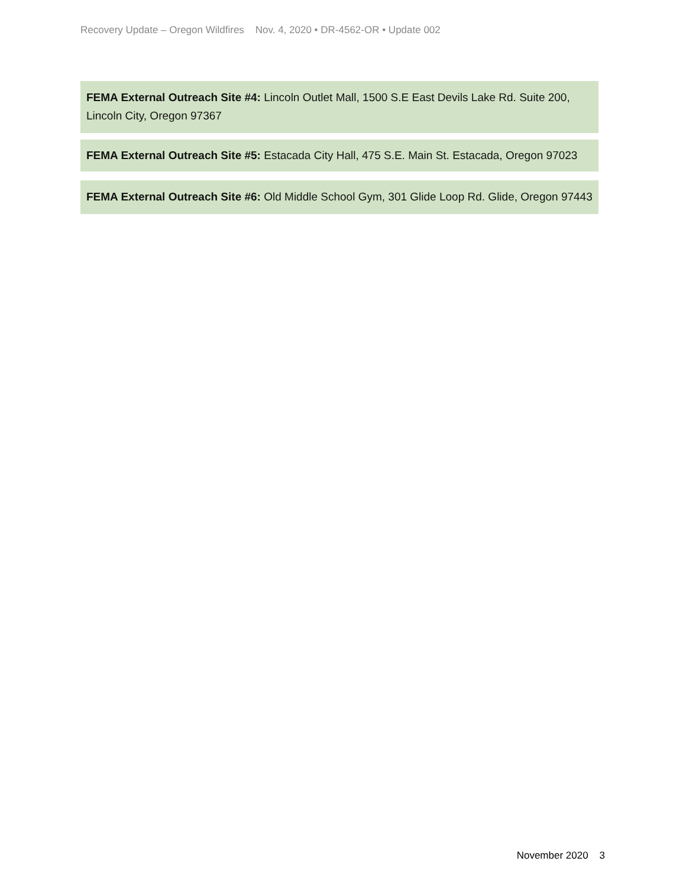Recovery Update – Oregon Wildfires Nov. 4, 2020 • DR-4562-OR • Update 002
FEMA External Outreach Site #4: Lincoln Outlet Mall, 1500 S.E East Devils Lake Rd. Suite 200, Lincoln City, Oregon 97367
FEMA External Outreach Site #5: Estacada City Hall, 475 S.E. Main St. Estacada, Oregon 97023
FEMA External Outreach Site #6: Old Middle School Gym, 301 Glide Loop Rd. Glide, Oregon 97443
November 2020 3